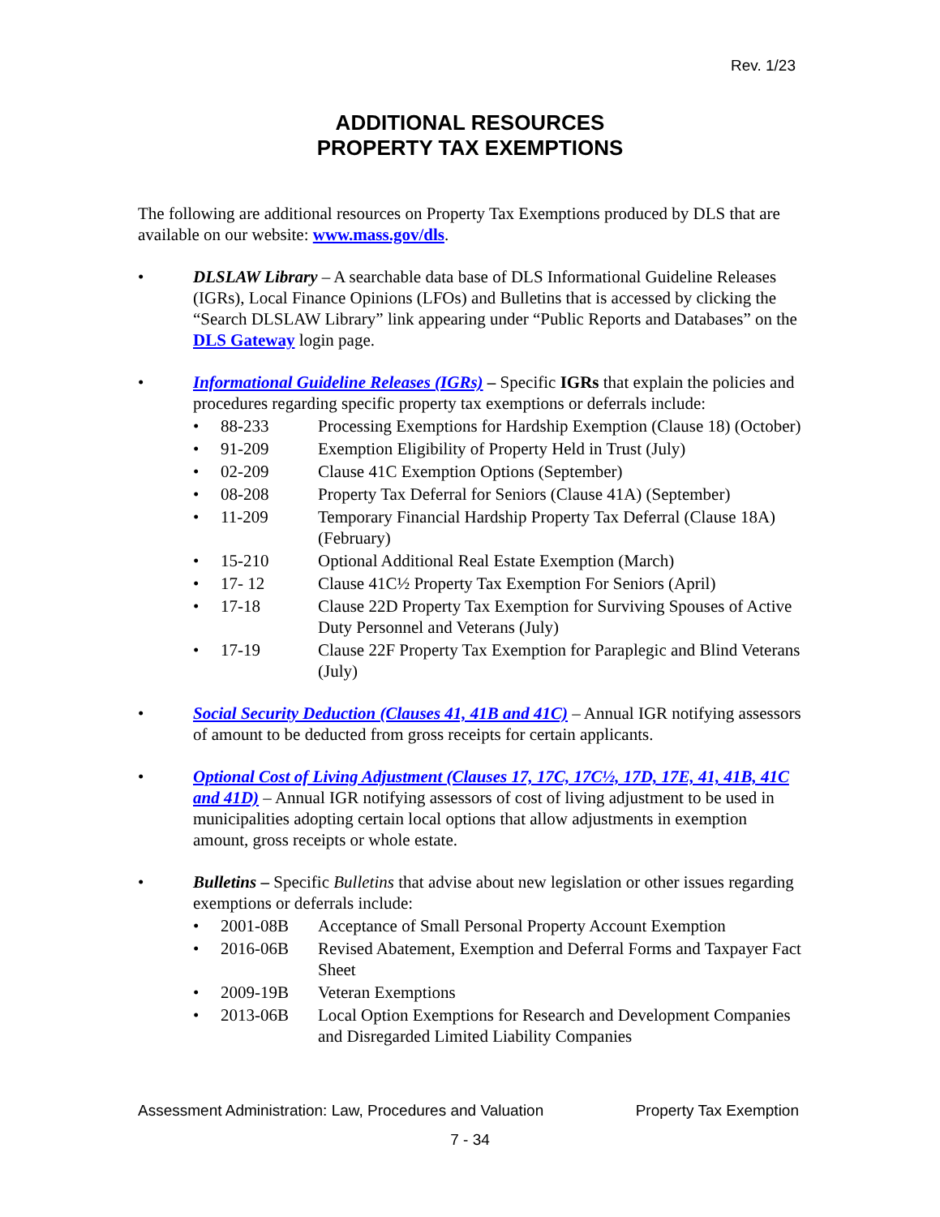Rev. 1/23
ADDITIONAL RESOURCES
PROPERTY TAX EXEMPTIONS
The following are additional resources on Property Tax Exemptions produced by DLS that are available on our website: www.mass.gov/dls.
• DLSLAW Library – A searchable data base of DLS Informational Guideline Releases (IGRs), Local Finance Opinions (LFOs) and Bulletins that is accessed by clicking the “Search DLSLAW Library” link appearing under “Public Reports and Databases” on the DLS Gateway login page.
• Informational Guideline Releases (IGRs) – Specific IGRs that explain the policies and procedures regarding specific property tax exemptions or deferrals include:
• 88-233 Processing Exemptions for Hardship Exemption (Clause 18) (October)
• 91-209 Exemption Eligibility of Property Held in Trust (July)
• 02-209 Clause 41C Exemption Options (September)
• 08-208 Property Tax Deferral for Seniors (Clause 41A) (September)
• 11-209 Temporary Financial Hardship Property Tax Deferral (Clause 18A) (February)
• 15-210 Optional Additional Real Estate Exemption (March)
• 17- 12 Clause 41C½ Property Tax Exemption For Seniors (April)
• 17-18 Clause 22D Property Tax Exemption for Surviving Spouses of Active Duty Personnel and Veterans (July)
• 17-19 Clause 22F Property Tax Exemption for Paraplegic and Blind Veterans (July)
• Social Security Deduction (Clauses 41, 41B and 41C) – Annual IGR notifying assessors of amount to be deducted from gross receipts for certain applicants.
• Optional Cost of Living Adjustment (Clauses 17, 17C, 17C½, 17D, 17E, 41, 41B, 41C and 41D) – Annual IGR notifying assessors of cost of living adjustment to be used in municipalities adopting certain local options that allow adjustments in exemption amount, gross receipts or whole estate.
• Bulletins – Specific Bulletins that advise about new legislation or other issues regarding exemptions or deferrals include:
• 2001-08B Acceptance of Small Personal Property Account Exemption
• 2016-06B Revised Abatement, Exemption and Deferral Forms and Taxpayer Fact Sheet
• 2009-19B Veteran Exemptions
• 2013-06B Local Option Exemptions for Research and Development Companies and Disregarded Limited Liability Companies
Assessment Administration: Law, Procedures and Valuation Property Tax Exemption
7 - 34